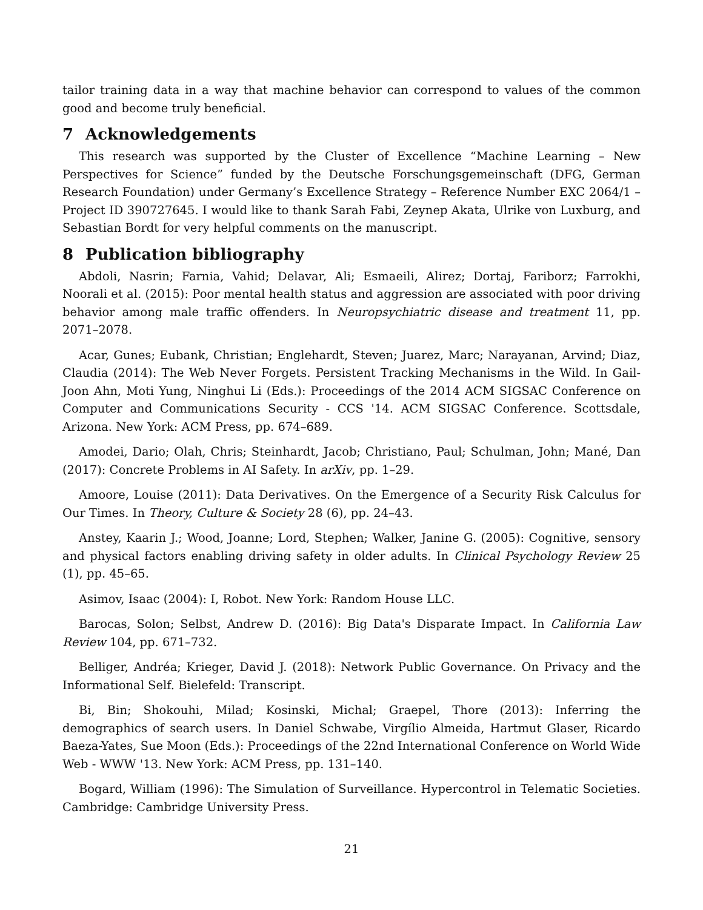tailor training data in a way that machine behavior can correspond to values of the common good and become truly beneficial.
7 Acknowledgements
This research was supported by the Cluster of Excellence “Machine Learning – New Perspectives for Science” funded by the Deutsche Forschungsgemeinschaft (DFG, German Research Foundation) under Germany’s Excellence Strategy – Reference Number EXC 2064/1 – Project ID 390727645. I would like to thank Sarah Fabi, Zeynep Akata, Ulrike von Luxburg, and Sebastian Bordt for very helpful comments on the manuscript.
8 Publication bibliography
Abdoli, Nasrin; Farnia, Vahid; Delavar, Ali; Esmaeili, Alirez; Dortaj, Fariborz; Farrokhi, Noorali et al. (2015): Poor mental health status and aggression are associated with poor driving behavior among male traffic offenders. In Neuropsychiatric disease and treatment 11, pp. 2071–2078.
Acar, Gunes; Eubank, Christian; Englehardt, Steven; Juarez, Marc; Narayanan, Arvind; Diaz, Claudia (2014): The Web Never Forgets. Persistent Tracking Mechanisms in the Wild. In Gail-Joon Ahn, Moti Yung, Ninghui Li (Eds.): Proceedings of the 2014 ACM SIGSAC Conference on Computer and Communications Security - CCS '14. ACM SIGSAC Conference. Scottsdale, Arizona. New York: ACM Press, pp. 674–689.
Amodei, Dario; Olah, Chris; Steinhardt, Jacob; Christiano, Paul; Schulman, John; Mané, Dan (2017): Concrete Problems in AI Safety. In arXiv, pp. 1–29.
Amoore, Louise (2011): Data Derivatives. On the Emergence of a Security Risk Calculus for Our Times. In Theory, Culture & Society 28 (6), pp. 24–43.
Anstey, Kaarin J.; Wood, Joanne; Lord, Stephen; Walker, Janine G. (2005): Cognitive, sensory and physical factors enabling driving safety in older adults. In Clinical Psychology Review 25 (1), pp. 45–65.
Asimov, Isaac (2004): I, Robot. New York: Random House LLC.
Barocas, Solon; Selbst, Andrew D. (2016): Big Data's Disparate Impact. In California Law Review 104, pp. 671–732.
Belliger, Andréa; Krieger, David J. (2018): Network Public Governance. On Privacy and the Informational Self. Bielefeld: Transcript.
Bi, Bin; Shokouhi, Milad; Kosinski, Michal; Graepel, Thore (2013): Inferring the demographics of search users. In Daniel Schwabe, Virgílio Almeida, Hartmut Glaser, Ricardo Baeza-Yates, Sue Moon (Eds.): Proceedings of the 22nd International Conference on World Wide Web - WWW '13. New York: ACM Press, pp. 131–140.
Bogard, William (1996): The Simulation of Surveillance. Hypercontrol in Telematic Societies. Cambridge: Cambridge University Press.
21